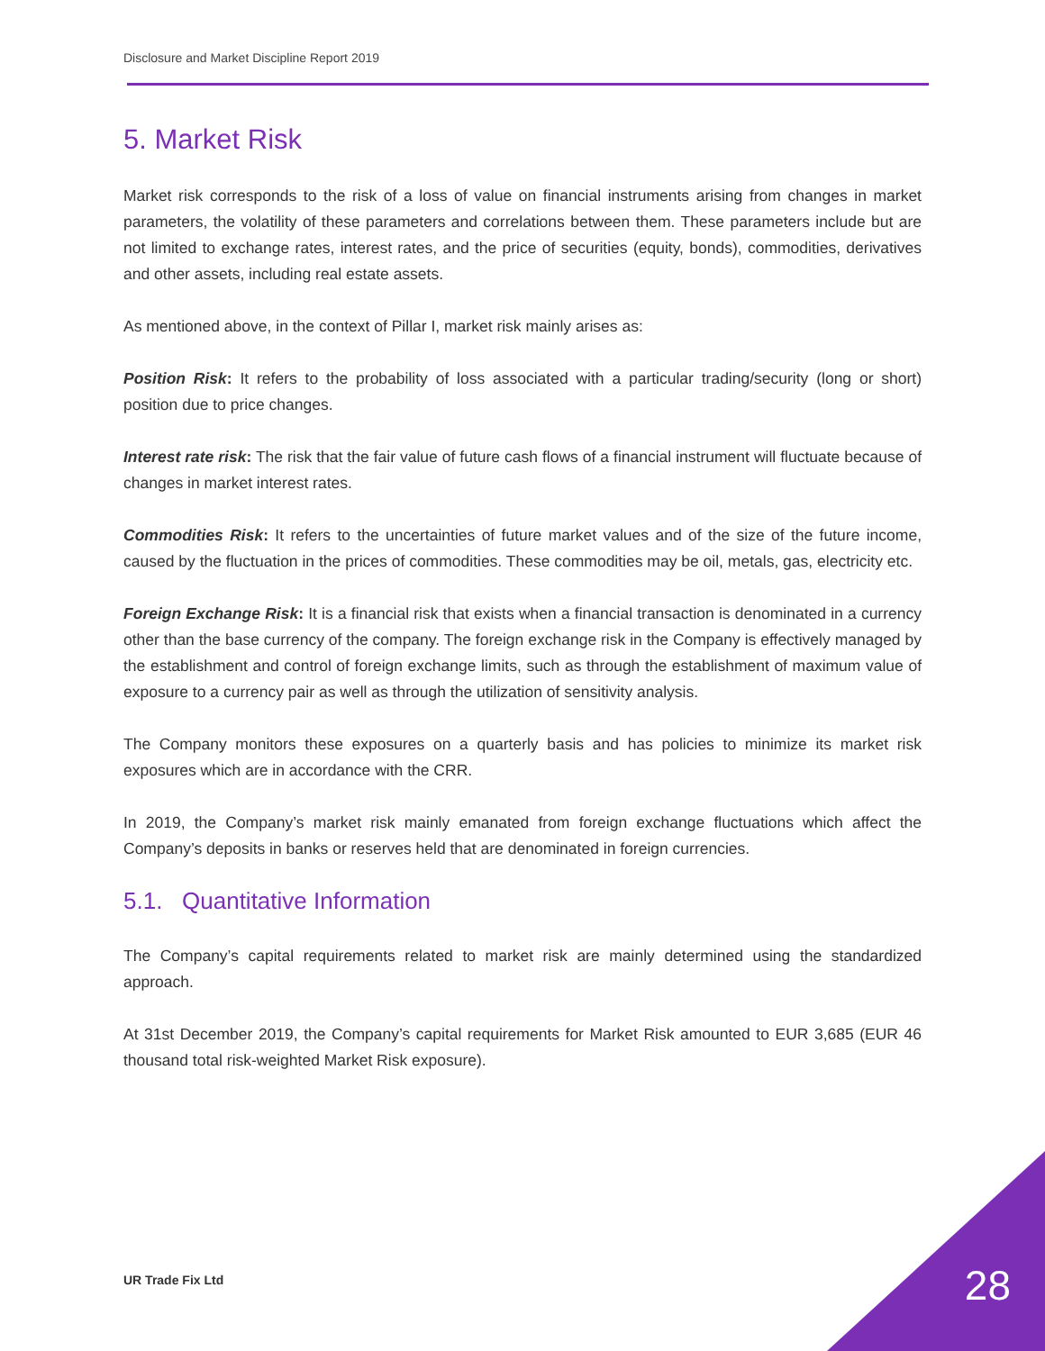Disclosure and Market Discipline Report 2019
5. Market Risk
Market risk corresponds to the risk of a loss of value on financial instruments arising from changes in market parameters, the volatility of these parameters and correlations between them. These parameters include but are not limited to exchange rates, interest rates, and the price of securities (equity, bonds), commodities, derivatives and other assets, including real estate assets.
As mentioned above, in the context of Pillar I, market risk mainly arises as:
Position Risk: It refers to the probability of loss associated with a particular trading/security (long or short) position due to price changes.
Interest rate risk: The risk that the fair value of future cash flows of a financial instrument will fluctuate because of changes in market interest rates.
Commodities Risk: It refers to the uncertainties of future market values and of the size of the future income, caused by the fluctuation in the prices of commodities. These commodities may be oil, metals, gas, electricity etc.
Foreign Exchange Risk: It is a financial risk that exists when a financial transaction is denominated in a currency other than the base currency of the company. The foreign exchange risk in the Company is effectively managed by the establishment and control of foreign exchange limits, such as through the establishment of maximum value of exposure to a currency pair as well as through the utilization of sensitivity analysis.
The Company monitors these exposures on a quarterly basis and has policies to minimize its market risk exposures which are in accordance with the CRR.
In 2019, the Company’s market risk mainly emanated from foreign exchange fluctuations which affect the Company’s deposits in banks or reserves held that are denominated in foreign currencies.
5.1. Quantitative Information
The Company’s capital requirements related to market risk are mainly determined using the standardized approach.
At 31st December 2019, the Company’s capital requirements for Market Risk amounted to EUR 3,685 (EUR 46 thousand total risk-weighted Market Risk exposure).
UR Trade Fix Ltd 28